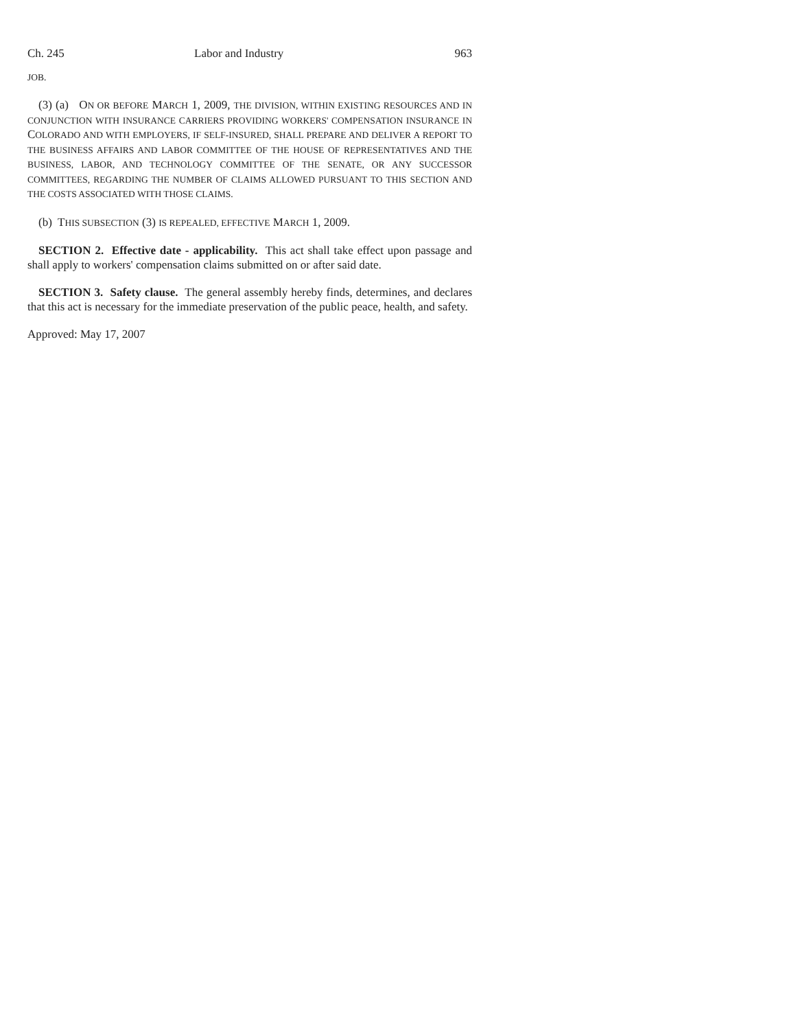Ch. 245 Labor and Industry 963
JOB.
(3) (a) ON OR BEFORE MARCH 1, 2009, THE DIVISION, WITHIN EXISTING RESOURCES AND IN CONJUNCTION WITH INSURANCE CARRIERS PROVIDING WORKERS' COMPENSATION INSURANCE IN COLORADO AND WITH EMPLOYERS, IF SELF-INSURED, SHALL PREPARE AND DELIVER A REPORT TO THE BUSINESS AFFAIRS AND LABOR COMMITTEE OF THE HOUSE OF REPRESENTATIVES AND THE BUSINESS, LABOR, AND TECHNOLOGY COMMITTEE OF THE SENATE, OR ANY SUCCESSOR COMMITTEES, REGARDING THE NUMBER OF CLAIMS ALLOWED PURSUANT TO THIS SECTION AND THE COSTS ASSOCIATED WITH THOSE CLAIMS.
(b) THIS SUBSECTION (3) IS REPEALED, EFFECTIVE MARCH 1, 2009.
SECTION 2. Effective date - applicability. This act shall take effect upon passage and shall apply to workers' compensation claims submitted on or after said date.
SECTION 3. Safety clause. The general assembly hereby finds, determines, and declares that this act is necessary for the immediate preservation of the public peace, health, and safety.
Approved: May 17, 2007